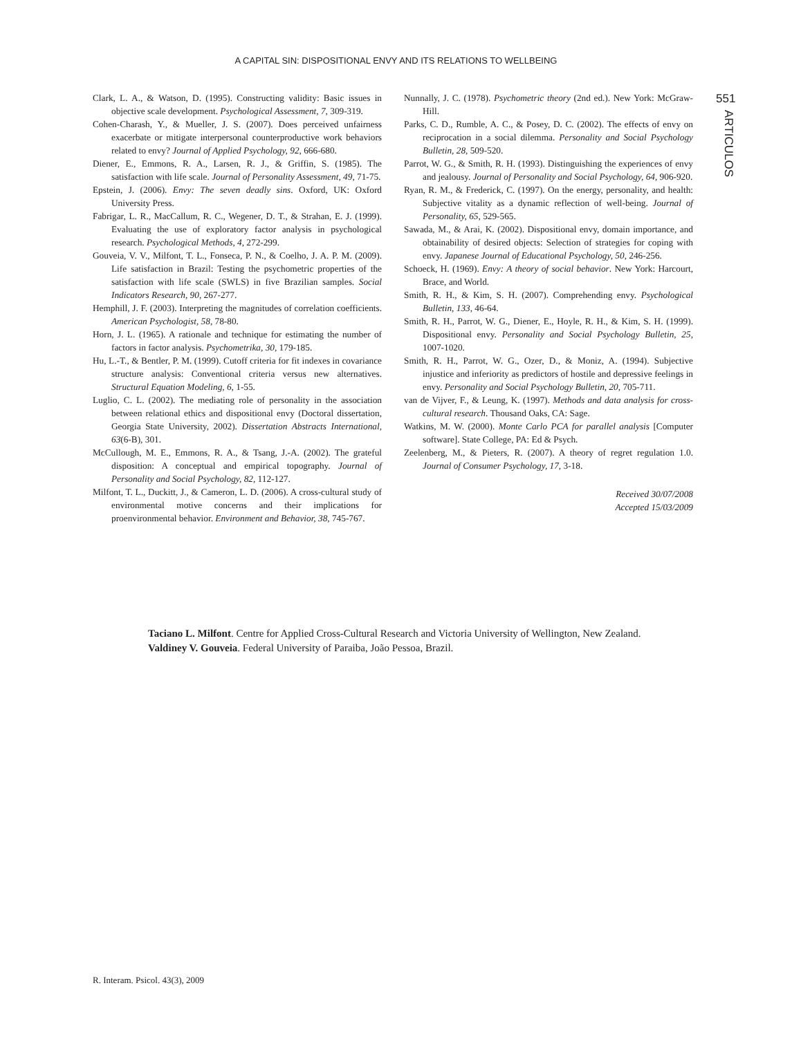A CAPITAL SIN: DISPOSITIONAL ENVY AND ITS RELATIONS TO WELLBEING
551
ARTICULOS
Clark, L. A., & Watson, D. (1995). Constructing validity: Basic issues in objective scale development. Psychological Assessment, 7, 309-319.
Cohen-Charash, Y., & Mueller, J. S. (2007). Does perceived unfairness exacerbate or mitigate interpersonal counterproductive work behaviors related to envy? Journal of Applied Psychology, 92, 666-680.
Diener, E., Emmons, R. A., Larsen, R. J., & Griffin, S. (1985). The satisfaction with life scale. Journal of Personality Assessment, 49, 71-75.
Epstein, J. (2006). Envy: The seven deadly sins. Oxford, UK: Oxford University Press.
Fabrigar, L. R., MacCallum, R. C., Wegener, D. T., & Strahan, E. J. (1999). Evaluating the use of exploratory factor analysis in psychological research. Psychological Methods, 4, 272-299.
Gouveia, V. V., Milfont, T. L., Fonseca, P. N., & Coelho, J. A. P. M. (2009). Life satisfaction in Brazil: Testing the psychometric properties of the satisfaction with life scale (SWLS) in five Brazilian samples. Social Indicators Research, 90, 267-277.
Hemphill, J. F. (2003). Interpreting the magnitudes of correlation coefficients. American Psychologist, 58, 78-80.
Horn, J. L. (1965). A rationale and technique for estimating the number of factors in factor analysis. Psychometrika, 30, 179-185.
Hu, L.-T., & Bentler, P. M. (1999). Cutoff criteria for fit indexes in covariance structure analysis: Conventional criteria versus new alternatives. Structural Equation Modeling, 6, 1-55.
Luglio, C. L. (2002). The mediating role of personality in the association between relational ethics and dispositional envy (Doctoral dissertation, Georgia State University, 2002). Dissertation Abstracts International, 63(6-B), 301.
McCullough, M. E., Emmons, R. A., & Tsang, J.-A. (2002). The grateful disposition: A conceptual and empirical topography. Journal of Personality and Social Psychology, 82, 112-127.
Milfont, T. L., Duckitt, J., & Cameron, L. D. (2006). A cross-cultural study of environmental motive concerns and their implications for proenvironmental behavior. Environment and Behavior, 38, 745-767.
Nunnally, J. C. (1978). Psychometric theory (2nd ed.). New York: McGraw-Hill.
Parks, C. D., Rumble, A. C., & Posey, D. C. (2002). The effects of envy on reciprocation in a social dilemma. Personality and Social Psychology Bulletin, 28, 509-520.
Parrot, W. G., & Smith, R. H. (1993). Distinguishing the experiences of envy and jealousy. Journal of Personality and Social Psychology, 64, 906-920.
Ryan, R. M., & Frederick, C. (1997). On the energy, personality, and health: Subjective vitality as a dynamic reflection of well-being. Journal of Personality, 65, 529-565.
Sawada, M., & Arai, K. (2002). Dispositional envy, domain importance, and obtainability of desired objects: Selection of strategies for coping with envy. Japanese Journal of Educational Psychology, 50, 246-256.
Schoeck, H. (1969). Envy: A theory of social behavior. New York: Harcourt, Brace, and World.
Smith, R. H., & Kim, S. H. (2007). Comprehending envy. Psychological Bulletin, 133, 46-64.
Smith, R. H., Parrot, W. G., Diener, E., Hoyle, R. H., & Kim, S. H. (1999). Dispositional envy. Personality and Social Psychology Bulletin, 25, 1007-1020.
Smith, R. H., Parrot, W. G., Ozer, D., & Moniz, A. (1994). Subjective injustice and inferiority as predictors of hostile and depressive feelings in envy. Personality and Social Psychology Bulletin, 20, 705-711.
van de Vijver, F., & Leung, K. (1997). Methods and data analysis for cross-cultural research. Thousand Oaks, CA: Sage.
Watkins, M. W. (2000). Monte Carlo PCA for parallel analysis [Computer software]. State College, PA: Ed & Psych.
Zeelenberg, M., & Pieters, R. (2007). A theory of regret regulation 1.0. Journal of Consumer Psychology, 17, 3-18.
Received 30/07/2008
Accepted 15/03/2009
Taciano L. Milfont. Centre for Applied Cross-Cultural Research and Victoria University of Wellington, New Zealand.
Valdiney V. Gouveia. Federal University of Paraiba, João Pessoa, Brazil.
R. Interam. Psicol. 43(3), 2009